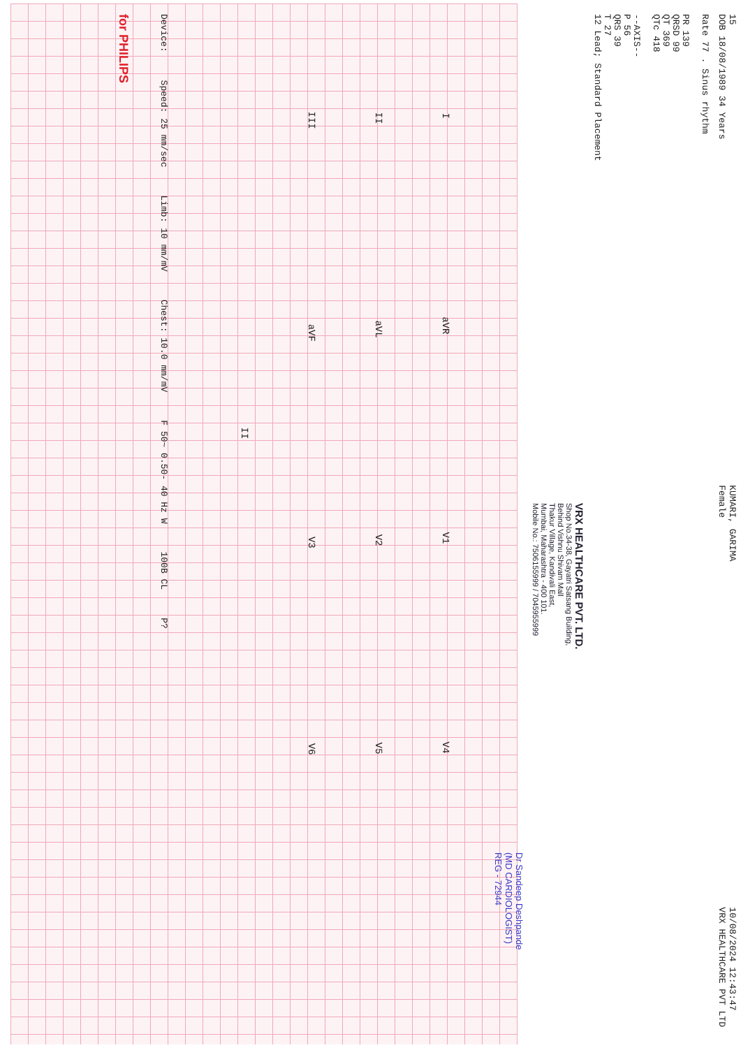15
DOB 18/08/1989 34 Years KUMARI, GARIMA
Female 10/08/2024 12:43:47
VRX HEALTHCARE PVT LTD
Rate 77 . Sinus rhythm
PR 139
QRSD 99
QT 369
QTc 418
--AXIS--
P 56
QRS 39
T 27
12 Lead; Standard Placement
VRX HEALTHCARE PVT. LTD.
Shop No.34-38, Gayatri Satsang Building,
Behind Vishnu Shivam Mall
Thakur Village, Kandivali East,
Mumbai, Maharashtra - 400 101.
Mobile No.: 7506155999 / 7045955999
Dr Sandeep Deshpande
(MD CARDIOLOGIST)
REG - 72944
IaVR V1 V4
II aVL V2 V5
III aVF V3 V6
II
Device: Speed: 25 mm/sec Limb: 10 mm/mV Chest: 10.0 mm/mV F 50~ 0.50- 40 Hz W 100B CL P?
for PHILIPS